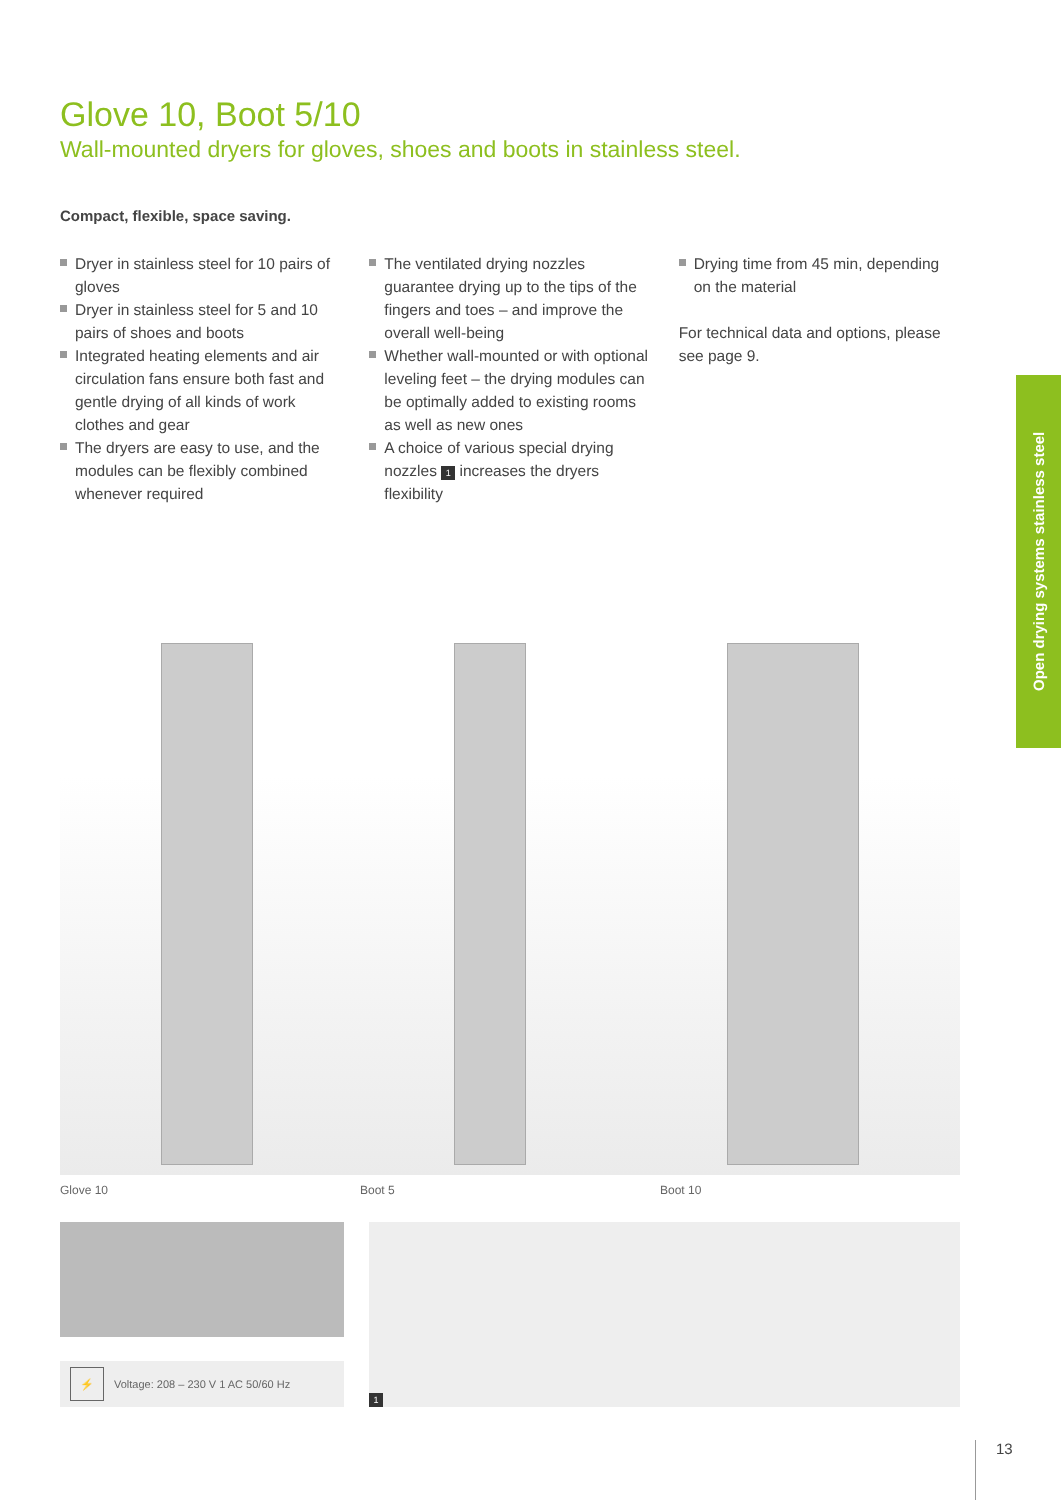Glove 10, Boot 5/10
Wall-mounted dryers for gloves, shoes and boots in stainless steel.
Compact, flexible, space saving.
Dryer in stainless steel for 10 pairs of gloves
Dryer in stainless steel for 5 and 10 pairs of shoes and boots
Integrated heating elements and air circulation fans ensure both fast and gentle drying of all kinds of work clothes and gear
The dryers are easy to use, and the modules can be flexibly combined whenever required
The ventilated drying nozzles guarantee drying up to the tips of the fingers and toes – and improve the overall well-being
Whether wall-mounted or with optional leveling feet – the drying modules can be optimally added to existing rooms as well as new ones
A choice of various special drying nozzles 1 increases the dryers flexibility
Drying time from 45 min, depending on the material
For technical data and options, please see page 9.
Glove 10 Boot 5 Boot 10
⚡ Voltage: 208 – 230 V 1 AC 50/60 Hz
1
Open drying systems stainless steel
13